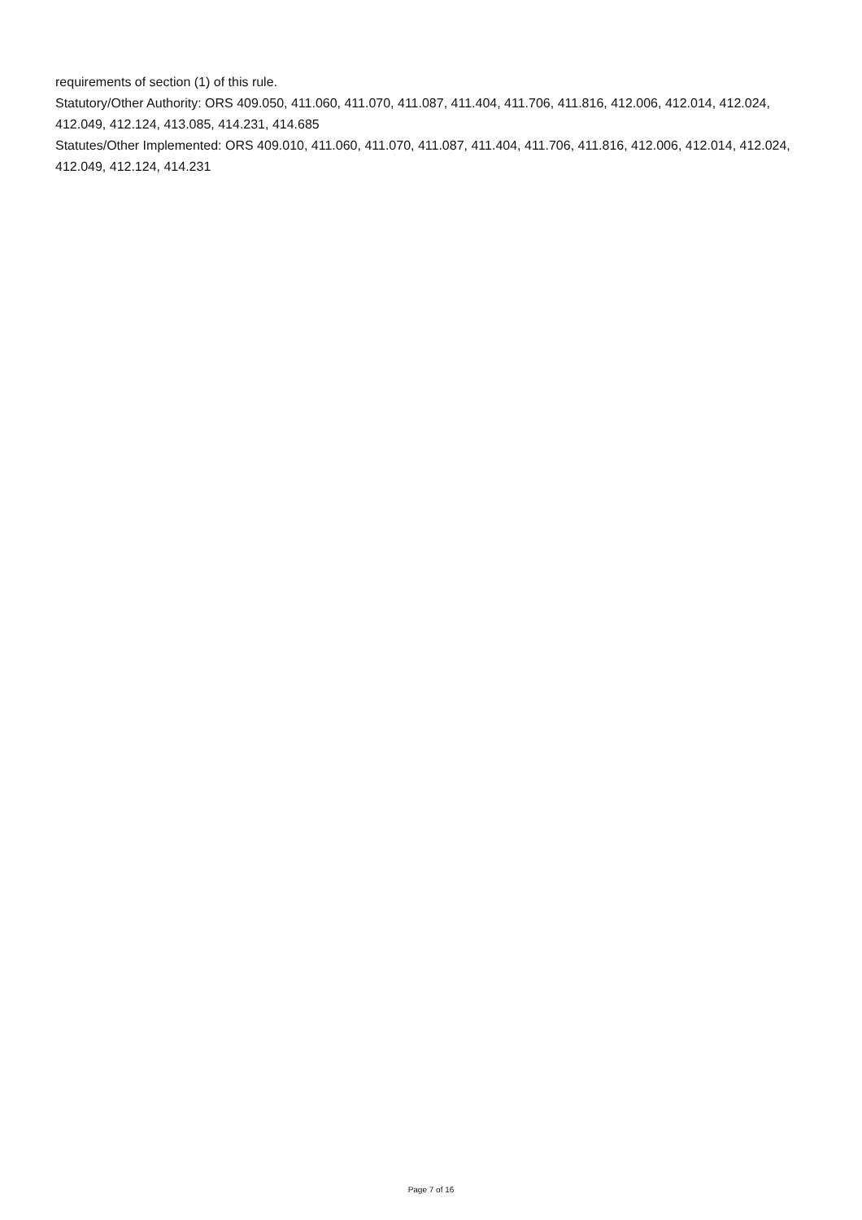requirements of section (1) of this rule.
Statutory/Other Authority: ORS 409.050, 411.060, 411.070, 411.087, 411.404, 411.706, 411.816, 412.006, 412.014, 412.024, 412.049, 412.124, 413.085, 414.231, 414.685
Statutes/Other Implemented: ORS 409.010, 411.060, 411.070, 411.087, 411.404, 411.706, 411.816, 412.006, 412.014, 412.024, 412.049, 412.124, 414.231
Page 7 of 16